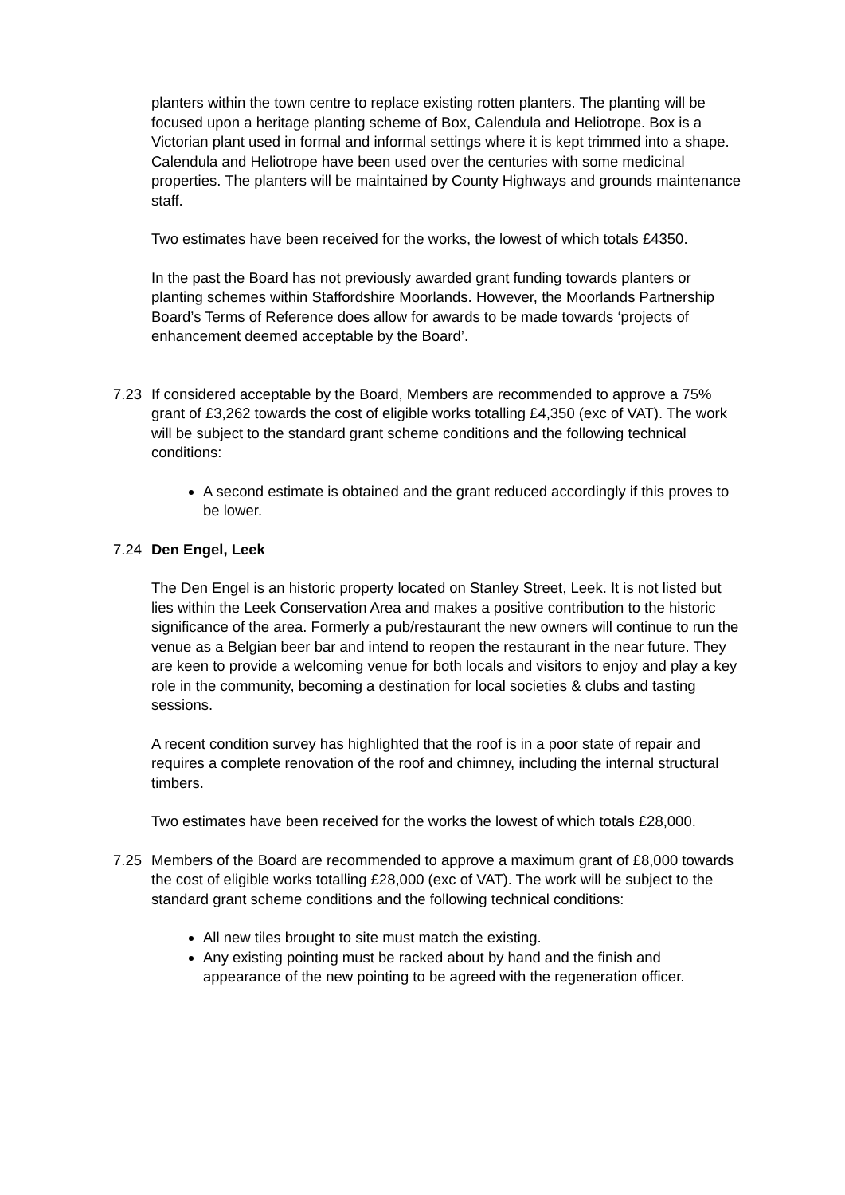planters within the town centre to replace existing rotten planters. The planting will be focused upon a heritage planting scheme of Box, Calendula and Heliotrope. Box is a Victorian plant used in formal and informal settings where it is kept trimmed into a shape. Calendula and Heliotrope have been used over the centuries with some medicinal properties. The planters will be maintained by County Highways and grounds maintenance staff.
Two estimates have been received for the works, the lowest of which totals £4350.
In the past the Board has not previously awarded grant funding towards planters or planting schemes within Staffordshire Moorlands. However, the Moorlands Partnership Board’s Terms of Reference does allow for awards to be made towards ‘projects of enhancement deemed acceptable by the Board’.
7.23 If considered acceptable by the Board, Members are recommended to approve a 75% grant of £3,262 towards the cost of eligible works totalling £4,350 (exc of VAT). The work will be subject to the standard grant scheme conditions and the following technical conditions:
A second estimate is obtained and the grant reduced accordingly if this proves to be lower.
7.24 Den Engel, Leek
The Den Engel is an historic property located on Stanley Street, Leek. It is not listed but lies within the Leek Conservation Area and makes a positive contribution to the historic significance of the area. Formerly a pub/restaurant the new owners will continue to run the venue as a Belgian beer bar and intend to reopen the restaurant in the near future. They are keen to provide a welcoming venue for both locals and visitors to enjoy and play a key role in the community, becoming a destination for local societies & clubs and tasting sessions.
A recent condition survey has highlighted that the roof is in a poor state of repair and requires a complete renovation of the roof and chimney, including the internal structural timbers.
Two estimates have been received for the works the lowest of which totals £28,000.
7.25 Members of the Board are recommended to approve a maximum grant of £8,000 towards the cost of eligible works totalling £28,000 (exc of VAT). The work will be subject to the standard grant scheme conditions and the following technical conditions:
All new tiles brought to site must match the existing.
Any existing pointing must be racked about by hand and the finish and appearance of the new pointing to be agreed with the regeneration officer.